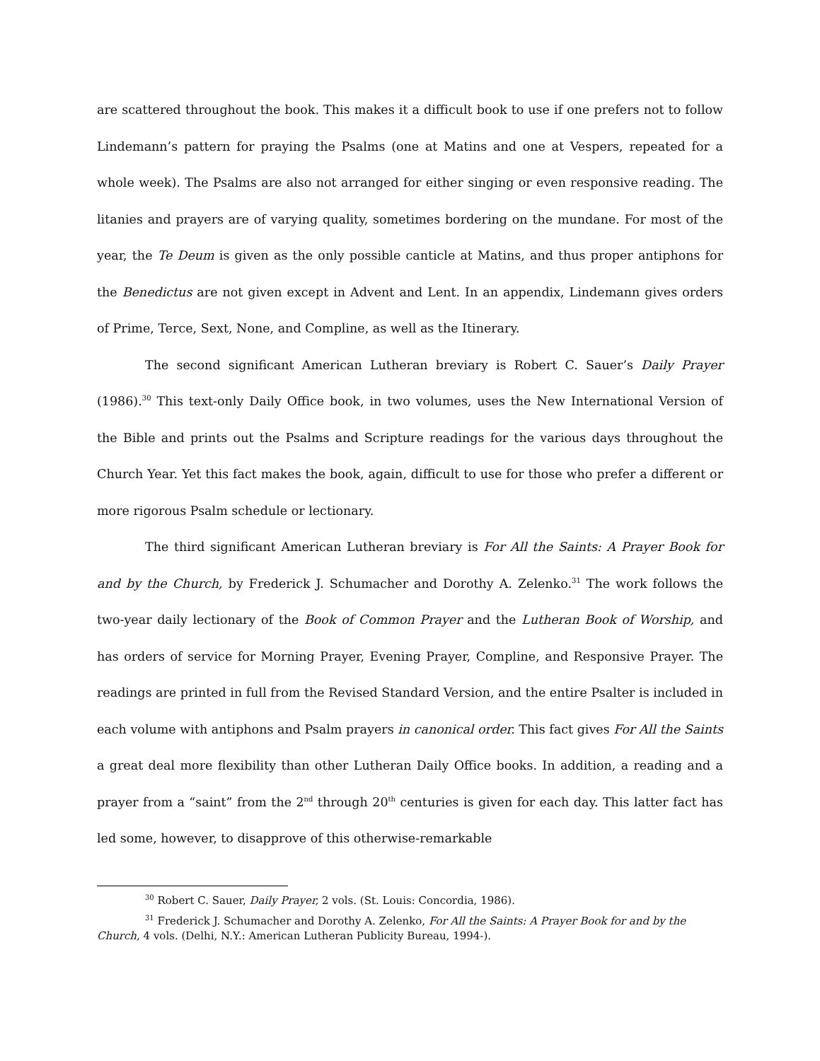are scattered throughout the book. This makes it a difficult book to use if one prefers not to follow Lindemann’s pattern for praying the Psalms (one at Matins and one at Vespers, repeated for a whole week). The Psalms are also not arranged for either singing or even responsive reading. The litanies and prayers are of varying quality, sometimes bordering on the mundane. For most of the year, the Te Deum is given as the only possible canticle at Matins, and thus proper antiphons for the Benedictus are not given except in Advent and Lent. In an appendix, Lindemann gives orders of Prime, Terce, Sext, None, and Compline, as well as the Itinerary.
The second significant American Lutheran breviary is Robert C. Sauer’s Daily Prayer (1986).<sup>30</sup> This text-only Daily Office book, in two volumes, uses the New International Version of the Bible and prints out the Psalms and Scripture readings for the various days throughout the Church Year. Yet this fact makes the book, again, difficult to use for those who prefer a different or more rigorous Psalm schedule or lectionary.
The third significant American Lutheran breviary is For All the Saints: A Prayer Book for and by the Church, by Frederick J. Schumacher and Dorothy A. Zelenko.<sup>31</sup> The work follows the two-year daily lectionary of the Book of Common Prayer and the Lutheran Book of Worship, and has orders of service for Morning Prayer, Evening Prayer, Compline, and Responsive Prayer. The readings are printed in full from the Revised Standard Version, and the entire Psalter is included in each volume with antiphons and Psalm prayers in canonical order. This fact gives For All the Saints a great deal more flexibility than other Lutheran Daily Office books. In addition, a reading and a prayer from a “saint” from the 2<sup>nd</sup> through 20<sup>th</sup> centuries is given for each day. This latter fact has led some, however, to disapprove of this otherwise-remarkable
<sup>30</sup> Robert C. Sauer, Daily Prayer, 2 vols. (St. Louis: Concordia, 1986).
<sup>31</sup> Frederick J. Schumacher and Dorothy A. Zelenko, For All the Saints: A Prayer Book for and by the Church, 4 vols. (Delhi, N.Y.: American Lutheran Publicity Bureau, 1994-).